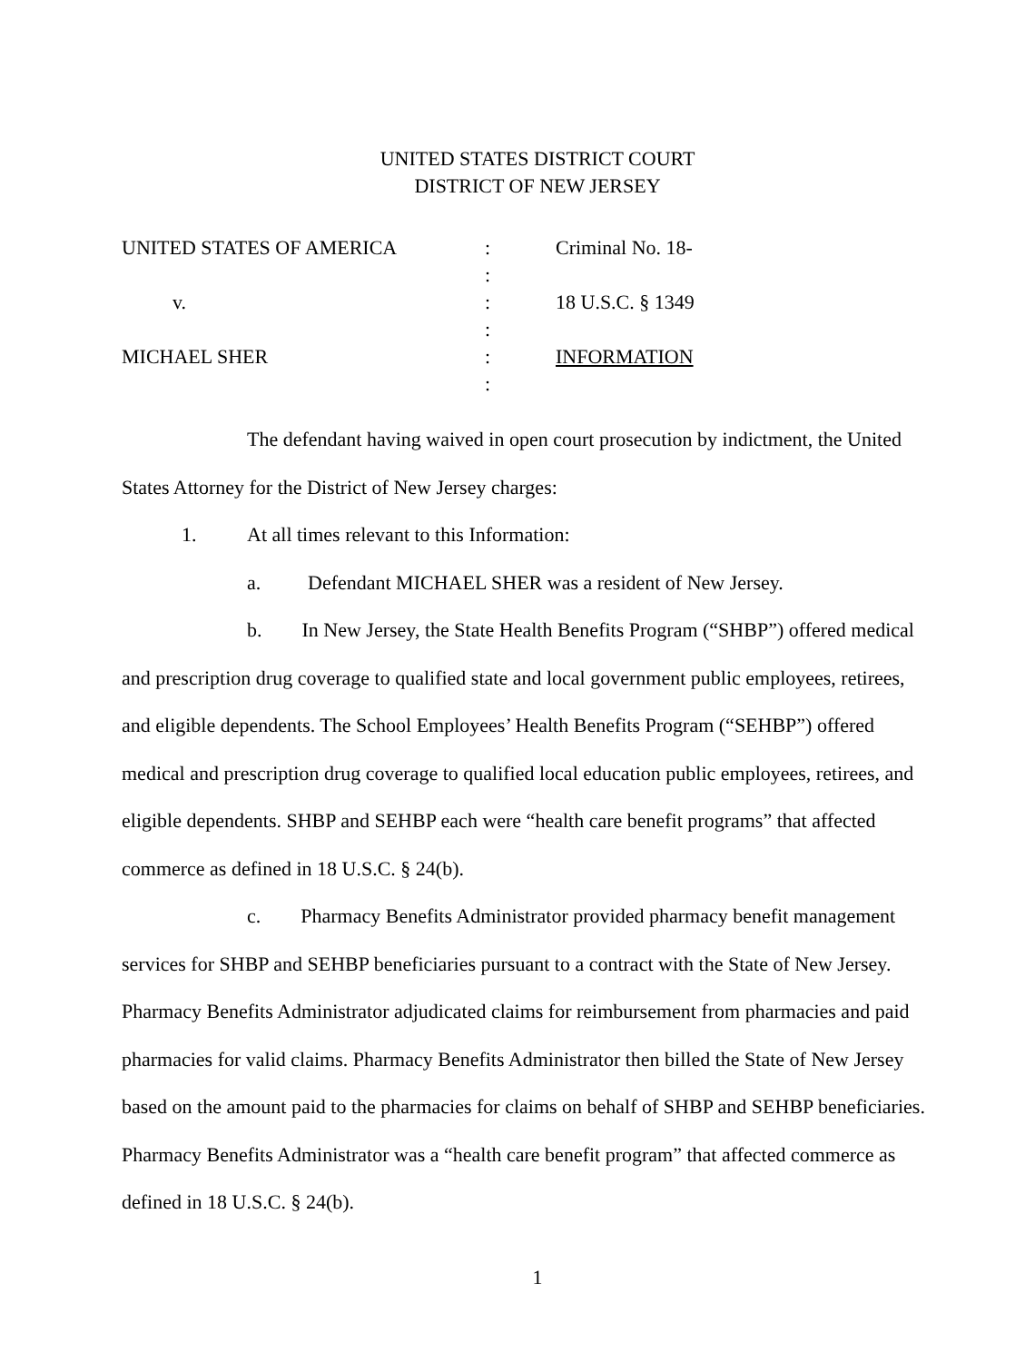UNITED STATES DISTRICT COURT
DISTRICT OF NEW JERSEY
| UNITED STATES OF AMERICA | : | Criminal No. 18- |
| | : | |
| v. | : | 18 U.S.C. § 1349 |
| | : | |
| MICHAEL SHER | : | INFORMATION |
| | : | |
The defendant having waived in open court prosecution by indictment, the United States Attorney for the District of New Jersey charges:
1. At all times relevant to this Information:
a. Defendant MICHAEL SHER was a resident of New Jersey.
b. In New Jersey, the State Health Benefits Program (“SHBP”) offered medical and prescription drug coverage to qualified state and local government public employees, retirees, and eligible dependents. The School Employees’ Health Benefits Program (“SEHBP”) offered medical and prescription drug coverage to qualified local education public employees, retirees, and eligible dependents. SHBP and SEHBP each were “health care benefit programs” that affected commerce as defined in 18 U.S.C. § 24(b).
c. Pharmacy Benefits Administrator provided pharmacy benefit management services for SHBP and SEHBP beneficiaries pursuant to a contract with the State of New Jersey. Pharmacy Benefits Administrator adjudicated claims for reimbursement from pharmacies and paid pharmacies for valid claims. Pharmacy Benefits Administrator then billed the State of New Jersey based on the amount paid to the pharmacies for claims on behalf of SHBP and SEHBP beneficiaries. Pharmacy Benefits Administrator was a “health care benefit program” that affected commerce as defined in 18 U.S.C. § 24(b).
1